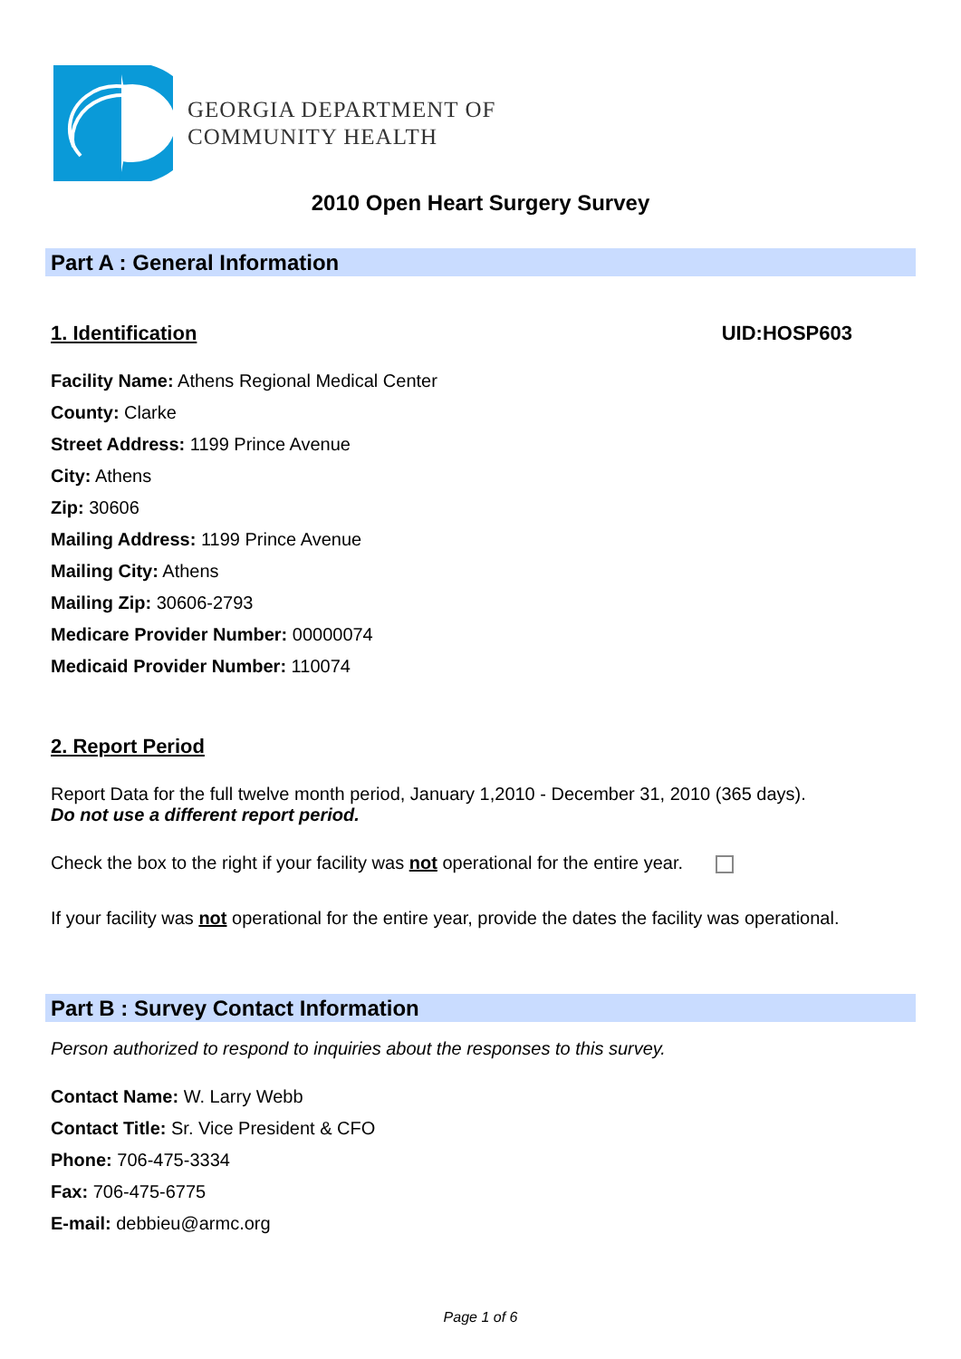GEORGIA DEPARTMENT OF
COMMUNITY HEALTH
2010 Open Heart Surgery Survey
Part A : General Information
1. Identification UID:HOSP603
Facility Name: Athens Regional Medical Center
County: Clarke
Street Address: 1199 Prince Avenue
City: Athens
Zip: 30606
Mailing Address: 1199 Prince Avenue
Mailing City: Athens
Mailing Zip: 30606-2793
Medicare Provider Number: 00000074
Medicaid Provider Number: 110074
2. Report Period
Report Data for the full twelve month period, January 1,2010 - December 31, 2010 (365 days).
Do not use a different report period.
Check the box to the right if your facility was not operational for the entire year.
If your facility was not operational for the entire year, provide the dates the facility was operational.
Part B : Survey Contact Information
Person authorized to respond to inquiries about the responses to this survey.
Contact Name: W. Larry Webb
Contact Title: Sr. Vice President & CFO
Phone: 706-475-3334
Fax: 706-475-6775
E-mail: debbieu@armc.org
Page 1 of 6